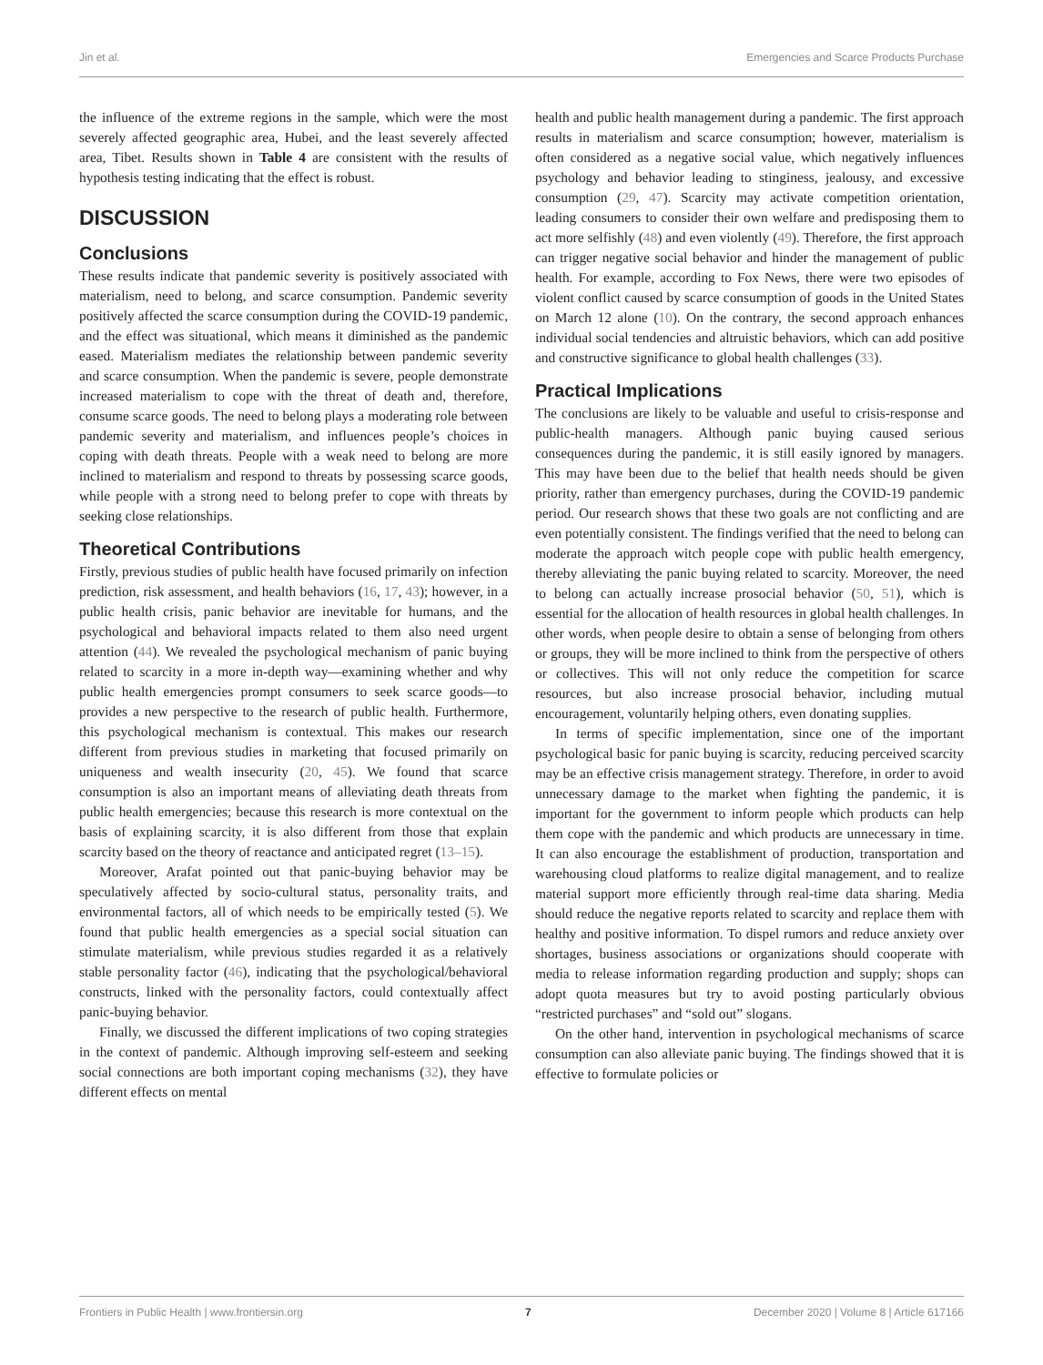Jin et al. Emergencies and Scarce Products Purchase
the influence of the extreme regions in the sample, which were the most severely affected geographic area, Hubei, and the least severely affected area, Tibet. Results shown in Table 4 are consistent with the results of hypothesis testing indicating that the effect is robust.
DISCUSSION
Conclusions
These results indicate that pandemic severity is positively associated with materialism, need to belong, and scarce consumption. Pandemic severity positively affected the scarce consumption during the COVID-19 pandemic, and the effect was situational, which means it diminished as the pandemic eased. Materialism mediates the relationship between pandemic severity and scarce consumption. When the pandemic is severe, people demonstrate increased materialism to cope with the threat of death and, therefore, consume scarce goods. The need to belong plays a moderating role between pandemic severity and materialism, and influences people’s choices in coping with death threats. People with a weak need to belong are more inclined to materialism and respond to threats by possessing scarce goods, while people with a strong need to belong prefer to cope with threats by seeking close relationships.
Theoretical Contributions
Firstly, previous studies of public health have focused primarily on infection prediction, risk assessment, and health behaviors (16, 17, 43); however, in a public health crisis, panic behavior are inevitable for humans, and the psychological and behavioral impacts related to them also need urgent attention (44). We revealed the psychological mechanism of panic buying related to scarcity in a more in-depth way—examining whether and why public health emergencies prompt consumers to seek scarce goods—to provides a new perspective to the research of public health. Furthermore, this psychological mechanism is contextual. This makes our research different from previous studies in marketing that focused primarily on uniqueness and wealth insecurity (20, 45). We found that scarce consumption is also an important means of alleviating death threats from public health emergencies; because this research is more contextual on the basis of explaining scarcity, it is also different from those that explain scarcity based on the theory of reactance and anticipated regret (13–15).
Moreover, Arafat pointed out that panic-buying behavior may be speculatively affected by socio-cultural status, personality traits, and environmental factors, all of which needs to be empirically tested (5). We found that public health emergencies as a special social situation can stimulate materialism, while previous studies regarded it as a relatively stable personality factor (46), indicating that the psychological/behavioral constructs, linked with the personality factors, could contextually affect panic-buying behavior.
Finally, we discussed the different implications of two coping strategies in the context of pandemic. Although improving self-esteem and seeking social connections are both important coping mechanisms (32), they have different effects on mental
health and public health management during a pandemic. The first approach results in materialism and scarce consumption; however, materialism is often considered as a negative social value, which negatively influences psychology and behavior leading to stinginess, jealousy, and excessive consumption (29, 47). Scarcity may activate competition orientation, leading consumers to consider their own welfare and predisposing them to act more selfishly (48) and even violently (49). Therefore, the first approach can trigger negative social behavior and hinder the management of public health. For example, according to Fox News, there were two episodes of violent conflict caused by scarce consumption of goods in the United States on March 12 alone (10). On the contrary, the second approach enhances individual social tendencies and altruistic behaviors, which can add positive and constructive significance to global health challenges (33).
Practical Implications
The conclusions are likely to be valuable and useful to crisis-response and public-health managers. Although panic buying caused serious consequences during the pandemic, it is still easily ignored by managers. This may have been due to the belief that health needs should be given priority, rather than emergency purchases, during the COVID-19 pandemic period. Our research shows that these two goals are not conflicting and are even potentially consistent. The findings verified that the need to belong can moderate the approach witch people cope with public health emergency, thereby alleviating the panic buying related to scarcity. Moreover, the need to belong can actually increase prosocial behavior (50, 51), which is essential for the allocation of health resources in global health challenges. In other words, when people desire to obtain a sense of belonging from others or groups, they will be more inclined to think from the perspective of others or collectives. This will not only reduce the competition for scarce resources, but also increase prosocial behavior, including mutual encouragement, voluntarily helping others, even donating supplies.
In terms of specific implementation, since one of the important psychological basic for panic buying is scarcity, reducing perceived scarcity may be an effective crisis management strategy. Therefore, in order to avoid unnecessary damage to the market when fighting the pandemic, it is important for the government to inform people which products can help them cope with the pandemic and which products are unnecessary in time. It can also encourage the establishment of production, transportation and warehousing cloud platforms to realize digital management, and to realize material support more efficiently through real-time data sharing. Media should reduce the negative reports related to scarcity and replace them with healthy and positive information. To dispel rumors and reduce anxiety over shortages, business associations or organizations should cooperate with media to release information regarding production and supply; shops can adopt quota measures but try to avoid posting particularly obvious “restricted purchases” and “sold out” slogans.
On the other hand, intervention in psychological mechanisms of scarce consumption can also alleviate panic buying. The findings showed that it is effective to formulate policies or
Frontiers in Public Health | www.frontiersin.org 7 December 2020 | Volume 8 | Article 617166